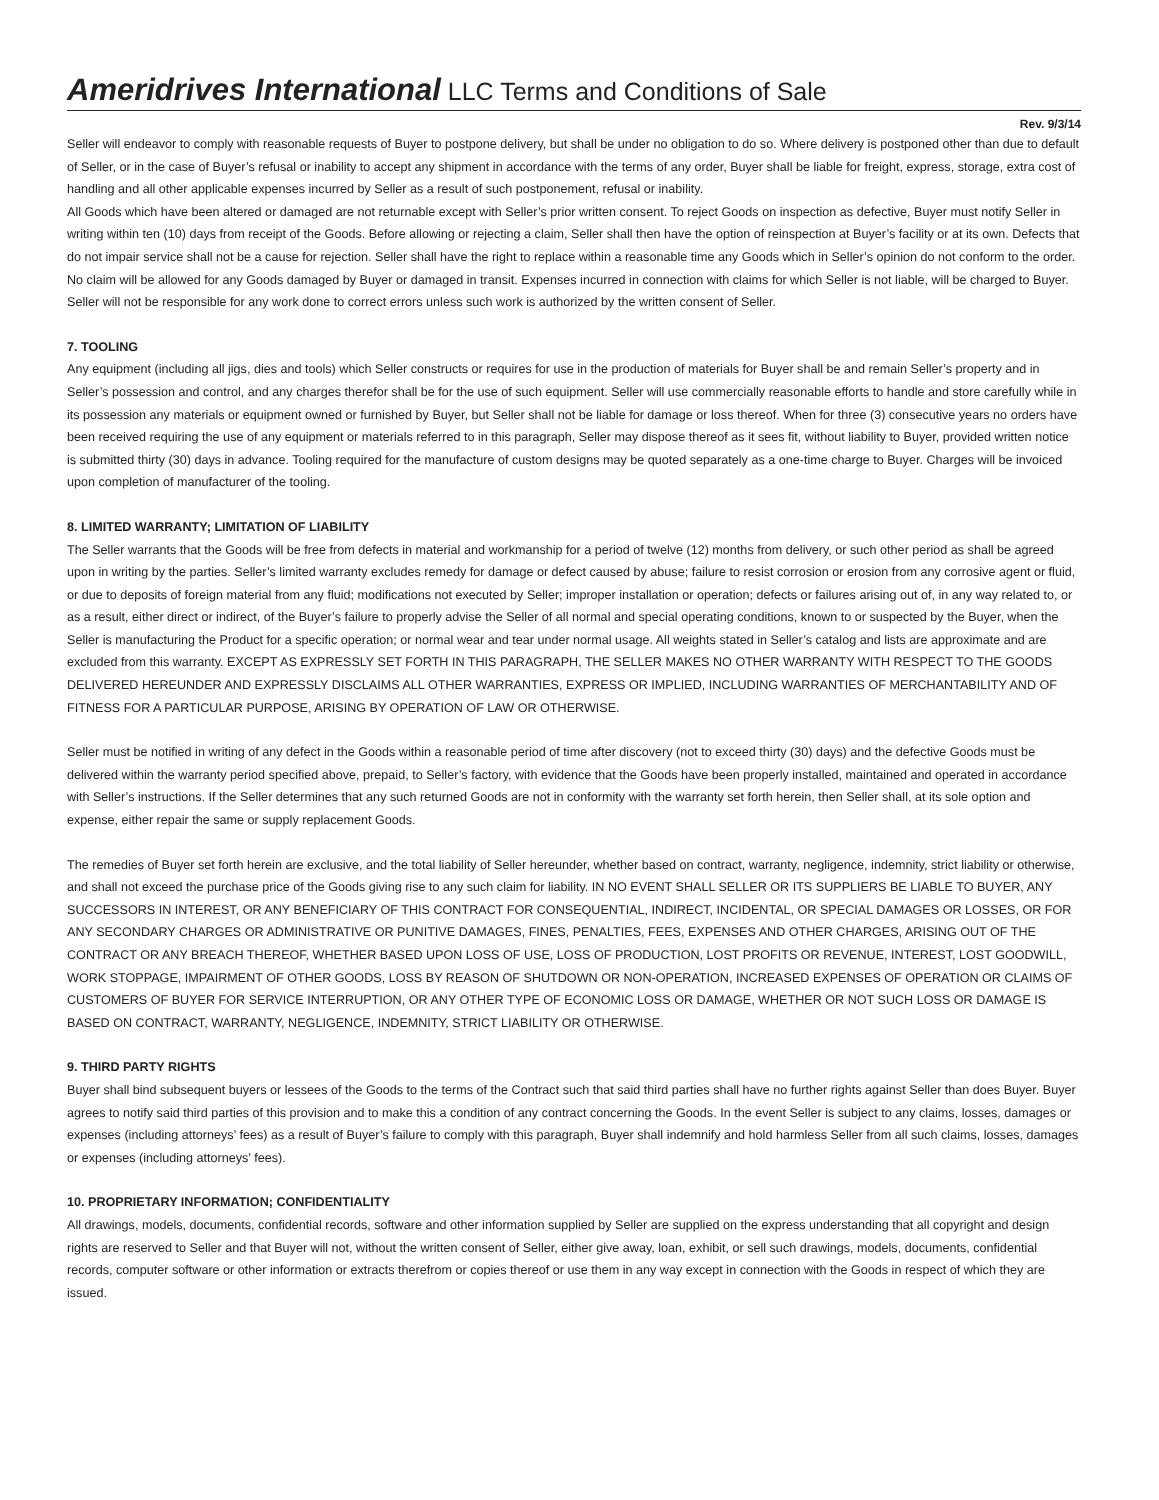Ameridrives International LLC Terms and Conditions of Sale
Rev. 9/3/14
Seller will endeavor to comply with reasonable requests of Buyer to postpone delivery, but shall be under no obligation to do so. Where delivery is postponed other than due to default of Seller, or in the case of Buyer’s refusal or inability to accept any shipment in accordance with the terms of any order, Buyer shall be liable for freight, express, storage, extra cost of handling and all other applicable expenses incurred by Seller as a result of such postponement, refusal or inability.
All Goods which have been altered or damaged are not returnable except with Seller’s prior written consent. To reject Goods on inspection as defective, Buyer must notify Seller in writing within ten (10) days from receipt of the Goods. Before allowing or rejecting a claim, Seller shall then have the option of reinspection at Buyer’s facility or at its own. Defects that do not impair service shall not be a cause for rejection. Seller shall have the right to replace within a reasonable time any Goods which in Seller’s opinion do not conform to the order. No claim will be allowed for any Goods damaged by Buyer or damaged in transit. Expenses incurred in connection with claims for which Seller is not liable, will be charged to Buyer. Seller will not be responsible for any work done to correct errors unless such work is authorized by the written consent of Seller.
7. TOOLING
Any equipment (including all jigs, dies and tools) which Seller constructs or requires for use in the production of materials for Buyer shall be and remain Seller’s property and in Seller’s possession and control, and any charges therefor shall be for the use of such equipment. Seller will use commercially reasonable efforts to handle and store carefully while in its possession any materials or equipment owned or furnished by Buyer, but Seller shall not be liable for damage or loss thereof. When for three (3) consecutive years no orders have been received requiring the use of any equipment or materials referred to in this paragraph, Seller may dispose thereof as it sees fit, without liability to Buyer, provided written notice is submitted thirty (30) days in advance. Tooling required for the manufacture of custom designs may be quoted separately as a one-time charge to Buyer. Charges will be invoiced upon completion of manufacturer of the tooling.
8. LIMITED WARRANTY; LIMITATION OF LIABILITY
The Seller warrants that the Goods will be free from defects in material and workmanship for a period of twelve (12) months from delivery, or such other period as shall be agreed upon in writing by the parties. Seller’s limited warranty excludes remedy for damage or defect caused by abuse; failure to resist corrosion or erosion from any corrosive agent or fluid, or due to deposits of foreign material from any fluid; modifications not executed by Seller; improper installation or operation; defects or failures arising out of, in any way related to, or as a result, either direct or indirect, of the Buyer’s failure to properly advise the Seller of all normal and special operating conditions, known to or suspected by the Buyer, when the Seller is manufacturing the Product for a specific operation; or normal wear and tear under normal usage. All weights stated in Seller’s catalog and lists are approximate and are excluded from this warranty. EXCEPT AS EXPRESSLY SET FORTH IN THIS PARAGRAPH, THE SELLER MAKES NO OTHER WARRANTY WITH RESPECT TO THE GOODS DELIVERED HEREUNDER AND EXPRESSLY DISCLAIMS ALL OTHER WARRANTIES, EXPRESS OR IMPLIED, INCLUDING WARRANTIES OF MERCHANTABILITY AND OF FITNESS FOR A PARTICULAR PURPOSE, ARISING BY OPERATION OF LAW OR OTHERWISE.
Seller must be notified in writing of any defect in the Goods within a reasonable period of time after discovery (not to exceed thirty (30) days) and the defective Goods must be delivered within the warranty period specified above, prepaid, to Seller’s factory, with evidence that the Goods have been properly installed, maintained and operated in accordance with Seller’s instructions. If the Seller determines that any such returned Goods are not in conformity with the warranty set forth herein, then Seller shall, at its sole option and expense, either repair the same or supply replacement Goods.
The remedies of Buyer set forth herein are exclusive, and the total liability of Seller hereunder, whether based on contract, warranty, negligence, indemnity, strict liability or otherwise, and shall not exceed the purchase price of the Goods giving rise to any such claim for liability. IN NO EVENT SHALL SELLER OR ITS SUPPLIERS BE LIABLE TO BUYER, ANY SUCCESSORS IN INTEREST, OR ANY BENEFICIARY OF THIS CONTRACT FOR CONSEQUENTIAL, INDIRECT, INCIDENTAL, OR SPECIAL DAMAGES OR LOSSES, OR FOR ANY SECONDARY CHARGES OR ADMINISTRATIVE OR PUNITIVE DAMAGES, FINES, PENALTIES, FEES, EXPENSES AND OTHER CHARGES, ARISING OUT OF THE CONTRACT OR ANY BREACH THEREOF, WHETHER BASED UPON LOSS OF USE, LOSS OF PRODUCTION, LOST PROFITS OR REVENUE, INTEREST, LOST GOODWILL, WORK STOPPAGE, IMPAIRMENT OF OTHER GOODS, LOSS BY REASON OF SHUTDOWN OR NON-OPERATION, INCREASED EXPENSES OF OPERATION OR CLAIMS OF CUSTOMERS OF BUYER FOR SERVICE INTERRUPTION, OR ANY OTHER TYPE OF ECONOMIC LOSS OR DAMAGE, WHETHER OR NOT SUCH LOSS OR DAMAGE IS BASED ON CONTRACT, WARRANTY, NEGLIGENCE, INDEMNITY, STRICT LIABILITY OR OTHERWISE.
9. THIRD PARTY RIGHTS
Buyer shall bind subsequent buyers or lessees of the Goods to the terms of the Contract such that said third parties shall have no further rights against Seller than does Buyer. Buyer agrees to notify said third parties of this provision and to make this a condition of any contract concerning the Goods. In the event Seller is subject to any claims, losses, damages or expenses (including attorneys’ fees) as a result of Buyer’s failure to comply with this paragraph, Buyer shall indemnify and hold harmless Seller from all such claims, losses, damages or expenses (including attorneys’ fees).
10. PROPRIETARY INFORMATION; CONFIDENTIALITY
All drawings, models, documents, confidential records, software and other information supplied by Seller are supplied on the express understanding that all copyright and design rights are reserved to Seller and that Buyer will not, without the written consent of Seller, either give away, loan, exhibit, or sell such drawings, models, documents, confidential records, computer software or other information or extracts therefrom or copies thereof or use them in any way except in connection with the Goods in respect of which they are issued.